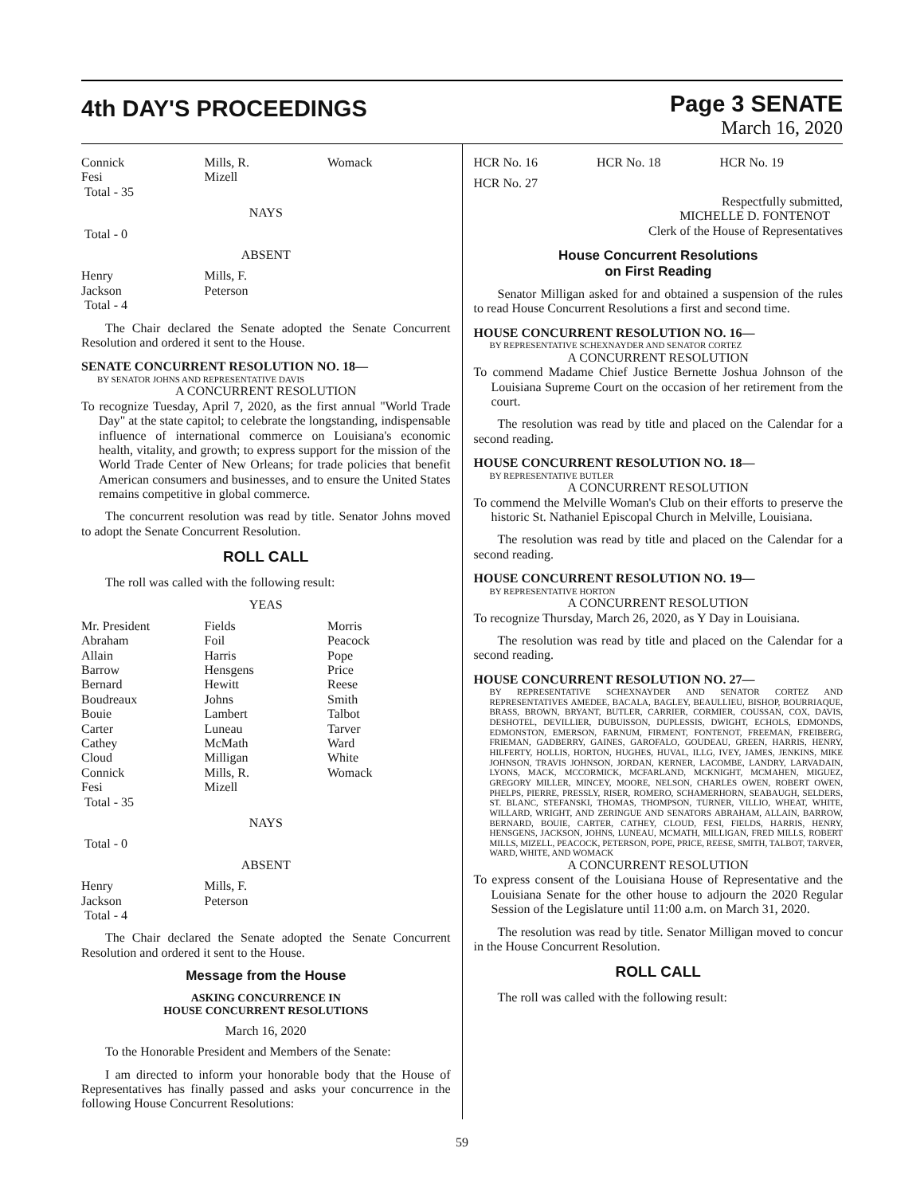4th DAY'S PROCEEDINGS
Page 3 SENATE
March 16, 2020
| Connick | Mills, R. | Womack |
| Fesi | Mizell | |
| Total - 35 | | |
NAYS
| Total - 0 |
ABSENT
| Henry | Mills, F. | |
| Jackson | Peterson | |
| Total - 4 | | |
The Chair declared the Senate adopted the Senate Concurrent Resolution and ordered it sent to the House.
SENATE CONCURRENT RESOLUTION NO. 18—
BY SENATOR JOHNS AND REPRESENTATIVE DAVIS
A CONCURRENT RESOLUTION
To recognize Tuesday, April 7, 2020, as the first annual "World Trade Day" at the state capitol; to celebrate the longstanding, indispensable influence of international commerce on Louisiana's economic health, vitality, and growth; to express support for the mission of the World Trade Center of New Orleans; for trade policies that benefit American consumers and businesses, and to ensure the United States remains competitive in global commerce.
The concurrent resolution was read by title. Senator Johns moved to adopt the Senate Concurrent Resolution.
ROLL CALL
The roll was called with the following result:
YEAS
| Mr. President | Fields | Morris |
| Abraham | Foil | Peacock |
| Allain | Harris | Pope |
| Barrow | Hensgens | Price |
| Bernard | Hewitt | Reese |
| Boudreaux | Johns | Smith |
| Bouie | Lambert | Talbot |
| Carter | Luneau | Tarver |
| Cathey | McMath | Ward |
| Cloud | Milligan | White |
| Connick | Mills, R. | Womack |
| Fesi | Mizell | |
| Total - 35 | | |
NAYS
| Total - 0 |
ABSENT
| Henry | Mills, F. | |
| Jackson | Peterson | |
| Total - 4 | | |
The Chair declared the Senate adopted the Senate Concurrent Resolution and ordered it sent to the House.
Message from the House
ASKING CONCURRENCE IN
HOUSE CONCURRENT RESOLUTIONS
March 16, 2020
To the Honorable President and Members of the Senate:
I am directed to inform your honorable body that the House of Representatives has finally passed and asks your concurrence in the following House Concurrent Resolutions:
| HCR No. 16 | HCR No. 18 | HCR No. 19 |
| HCR No. 27 | | |
Respectfully submitted,
MICHELLE D. FONTENOT
Clerk of the House of Representatives
House Concurrent Resolutions
on First Reading
Senator Milligan asked for and obtained a suspension of the rules to read House Concurrent Resolutions a first and second time.
HOUSE CONCURRENT RESOLUTION NO. 16—
BY REPRESENTATIVE SCHEXNAYDER AND SENATOR CORTEZ
A CONCURRENT RESOLUTION
To commend Madame Chief Justice Bernette Joshua Johnson of the Louisiana Supreme Court on the occasion of her retirement from the court.
The resolution was read by title and placed on the Calendar for a second reading.
HOUSE CONCURRENT RESOLUTION NO. 18—
BY REPRESENTATIVE BUTLER
A CONCURRENT RESOLUTION
To commend the Melville Woman's Club on their efforts to preserve the historic St. Nathaniel Episcopal Church in Melville, Louisiana.
The resolution was read by title and placed on the Calendar for a second reading.
HOUSE CONCURRENT RESOLUTION NO. 19—
BY REPRESENTATIVE HORTON
A CONCURRENT RESOLUTION
To recognize Thursday, March 26, 2020, as Y Day in Louisiana.
The resolution was read by title and placed on the Calendar for a second reading.
HOUSE CONCURRENT RESOLUTION NO. 27—
BY REPRESENTATIVE SCHEXNAYDER AND SENATOR CORTEZ AND REPRESENTATIVES AMEDEE, BACALA, BAGLEY, BEAULLIEU, BISHOP, BOURRIAQUE, BRASS, BROWN, BRYANT, BUTLER, CARRIER, CORMIER, COUSSAN, COX, DAVIS, DESHOTEL, DEVILLIER, DUBUISSON, DUPLESSIS, DWIGHT, ECHOLS, EDMONDS, EDMONSTON, EMERSON, FARNUM, FIRMENT, FONTENOT, FREEMAN, FREIBERG, FRIEMAN, GADBERRY, GAINES, GAROFALO, GOUDEAU, GREEN, HARRIS, HENRY, HILFERTY, HOLLIS, HORTON, HUGHES, HUVAL, ILLG, IVEY, JAMES, JENKINS, MIKE JOHNSON, TRAVIS JOHNSON, JORDAN, KERNER, LACOMBE, LANDRY, LARVADAIN, LYONS, MACK, MCCORMICK, MCFARLAND, MCKNIGHT, MCMAHEN, MIGUEZ, GREGORY MILLER, MINCEY, MOORE, NELSON, CHARLES OWEN, ROBERT OWEN, PHELPS, PIERRE, PRESSLY, RISER, ROMERO, SCHAMERHORN, SEABAUGH, SELDERS, ST. BLANC, STEFANSKI, THOMAS, THOMPSON, TURNER, VILLIO, WHEAT, WHITE, WILLARD, WRIGHT, AND ZERINGUE AND SENATORS ABRAHAM, ALLAIN, BARROW, BERNARD, BOUIE, CARTER, CATHEY, CLOUD, FESI, FIELDS, HARRIS, HENRY, HENSGENS, JACKSON, JOHNS, LUNEAU, MCMATH, MILLIGAN, FRED MILLS, ROBERT MILLS, MIZELL, PEACOCK, PETERSON, POPE, PRICE, REESE, SMITH, TALBOT, TARVER, WARD, WHITE, AND WOMACK
A CONCURRENT RESOLUTION
To express consent of the Louisiana House of Representative and the Louisiana Senate for the other house to adjourn the 2020 Regular Session of the Legislature until 11:00 a.m. on March 31, 2020.
The resolution was read by title. Senator Milligan moved to concur in the House Concurrent Resolution.
ROLL CALL
The roll was called with the following result:
59